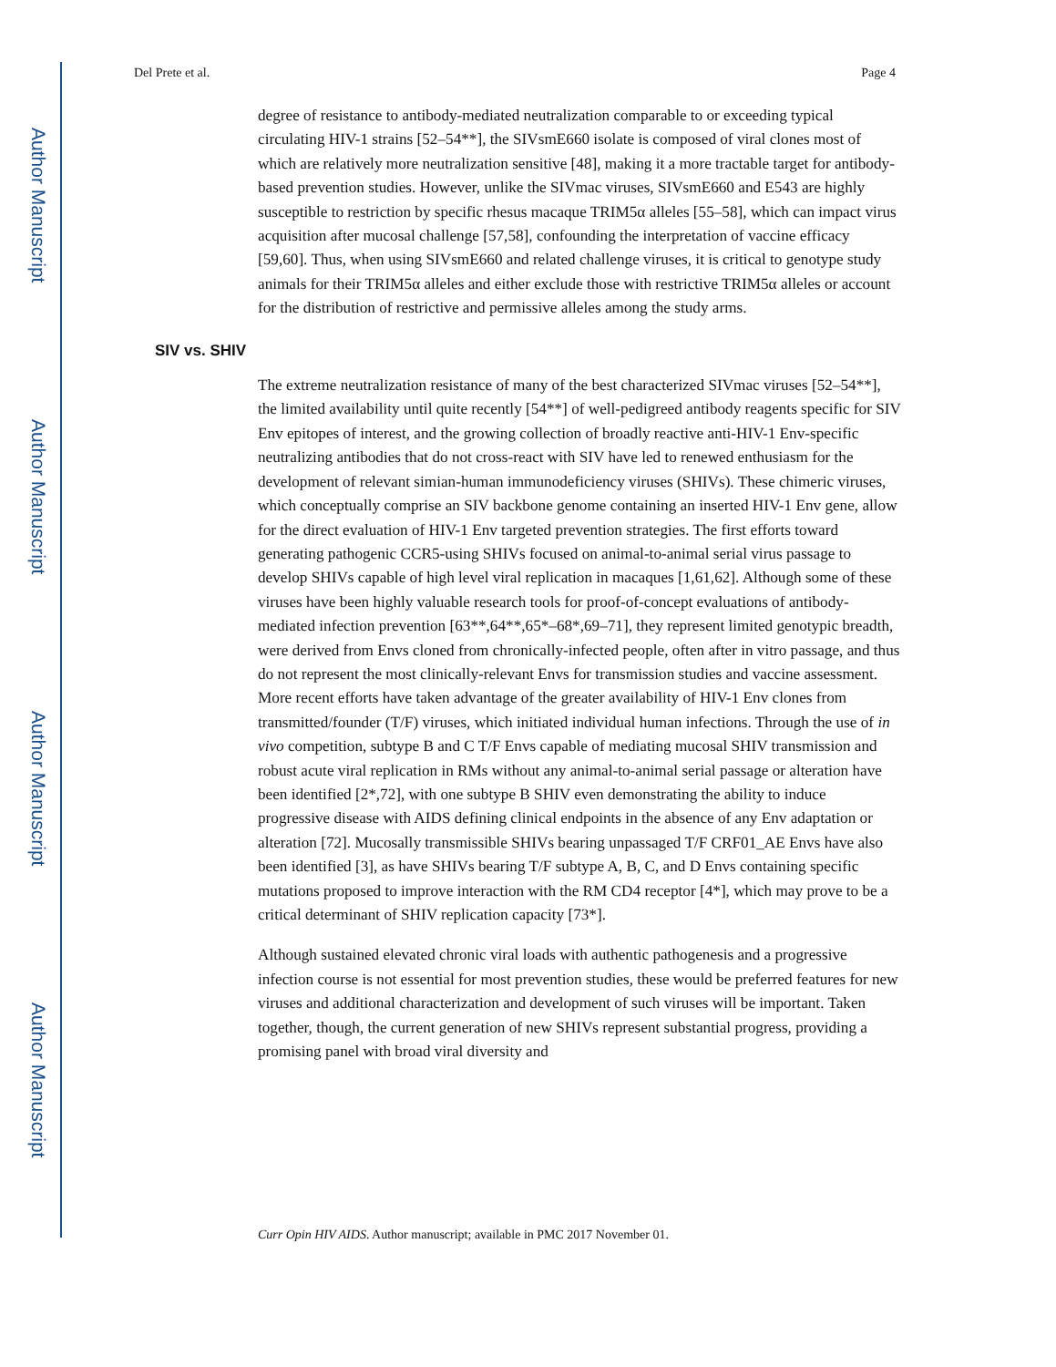Author Manuscript
Author Manuscript
Author Manuscript
Author Manuscript
Del Prete et al. Page 4
degree of resistance to antibody-mediated neutralization comparable to or exceeding typical circulating HIV-1 strains [52–54**], the SIVsmE660 isolate is composed of viral clones most of which are relatively more neutralization sensitive [48], making it a more tractable target for antibody-based prevention studies. However, unlike the SIVmac viruses, SIVsmE660 and E543 are highly susceptible to restriction by specific rhesus macaque TRIM5α alleles [55–58], which can impact virus acquisition after mucosal challenge [57,58], confounding the interpretation of vaccine efficacy [59,60]. Thus, when using SIVsmE660 and related challenge viruses, it is critical to genotype study animals for their TRIM5α alleles and either exclude those with restrictive TRIM5α alleles or account for the distribution of restrictive and permissive alleles among the study arms.
SIV vs. SHIV
The extreme neutralization resistance of many of the best characterized SIVmac viruses [52–54**], the limited availability until quite recently [54**] of well-pedigreed antibody reagents specific for SIV Env epitopes of interest, and the growing collection of broadly reactive anti-HIV-1 Env-specific neutralizing antibodies that do not cross-react with SIV have led to renewed enthusiasm for the development of relevant simian-human immunodeficiency viruses (SHIVs). These chimeric viruses, which conceptually comprise an SIV backbone genome containing an inserted HIV-1 Env gene, allow for the direct evaluation of HIV-1 Env targeted prevention strategies. The first efforts toward generating pathogenic CCR5-using SHIVs focused on animal-to-animal serial virus passage to develop SHIVs capable of high level viral replication in macaques [1,61,62]. Although some of these viruses have been highly valuable research tools for proof-of-concept evaluations of antibody-mediated infection prevention [63**,64**,65*–68*,69–71], they represent limited genotypic breadth, were derived from Envs cloned from chronically-infected people, often after in vitro passage, and thus do not represent the most clinically-relevant Envs for transmission studies and vaccine assessment. More recent efforts have taken advantage of the greater availability of HIV-1 Env clones from transmitted/founder (T/F) viruses, which initiated individual human infections. Through the use of in vivo competition, subtype B and C T/F Envs capable of mediating mucosal SHIV transmission and robust acute viral replication in RMs without any animal-to-animal serial passage or alteration have been identified [2*,72], with one subtype B SHIV even demonstrating the ability to induce progressive disease with AIDS defining clinical endpoints in the absence of any Env adaptation or alteration [72]. Mucosally transmissible SHIVs bearing unpassaged T/F CRF01_AE Envs have also been identified [3], as have SHIVs bearing T/F subtype A, B, C, and D Envs containing specific mutations proposed to improve interaction with the RM CD4 receptor [4*], which may prove to be a critical determinant of SHIV replication capacity [73*].
Although sustained elevated chronic viral loads with authentic pathogenesis and a progressive infection course is not essential for most prevention studies, these would be preferred features for new viruses and additional characterization and development of such viruses will be important. Taken together, though, the current generation of new SHIVs represent substantial progress, providing a promising panel with broad viral diversity and
Curr Opin HIV AIDS. Author manuscript; available in PMC 2017 November 01.